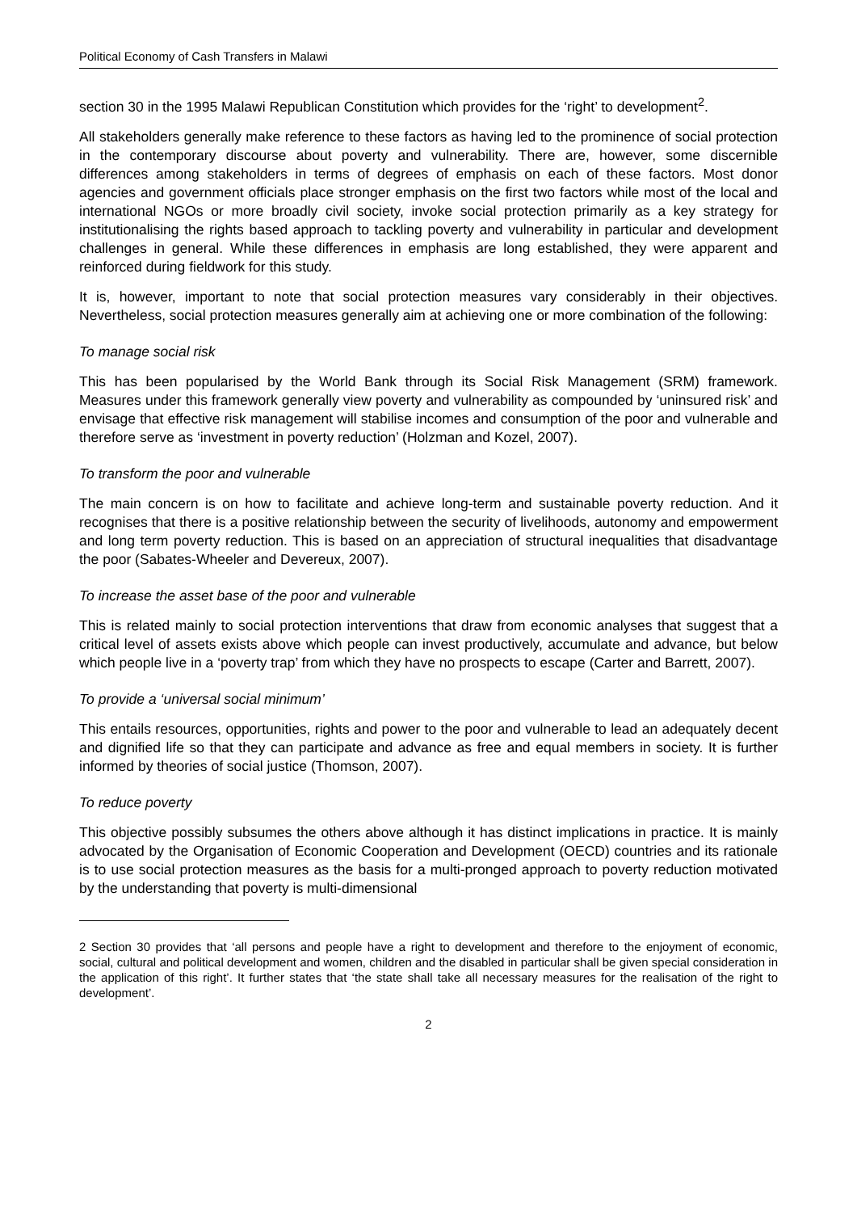Political Economy of Cash Transfers in Malawi
section 30 in the 1995 Malawi Republican Constitution which provides for the ‘right’ to development<sup>2</sup>.
All stakeholders generally make reference to these factors as having led to the prominence of social protection in the contemporary discourse about poverty and vulnerability. There are, however, some discernible differences among stakeholders in terms of degrees of emphasis on each of these factors. Most donor agencies and government officials place stronger emphasis on the first two factors while most of the local and international NGOs or more broadly civil society, invoke social protection primarily as a key strategy for institutionalising the rights based approach to tackling poverty and vulnerability in particular and development challenges in general. While these differences in emphasis are long established, they were apparent and reinforced during fieldwork for this study.
It is, however, important to note that social protection measures vary considerably in their objectives. Nevertheless, social protection measures generally aim at achieving one or more combination of the following:
To manage social risk
This has been popularised by the World Bank through its Social Risk Management (SRM) framework. Measures under this framework generally view poverty and vulnerability as compounded by ‘uninsured risk’ and envisage that effective risk management will stabilise incomes and consumption of the poor and vulnerable and therefore serve as ‘investment in poverty reduction’ (Holzman and Kozel, 2007).
To transform the poor and vulnerable
The main concern is on how to facilitate and achieve long-term and sustainable poverty reduction. And it recognises that there is a positive relationship between the security of livelihoods, autonomy and empowerment and long term poverty reduction. This is based on an appreciation of structural inequalities that disadvantage the poor (Sabates-Wheeler and Devereux, 2007).
To increase the asset base of the poor and vulnerable
This is related mainly to social protection interventions that draw from economic analyses that suggest that a critical level of assets exists above which people can invest productively, accumulate and advance, but below which people live in a ‘poverty trap’ from which they have no prospects to escape (Carter and Barrett, 2007).
To provide a ‘universal social minimum’
This entails resources, opportunities, rights and power to the poor and vulnerable to lead an adequately decent and dignified life so that they can participate and advance as free and equal members in society. It is further informed by theories of social justice (Thomson, 2007).
To reduce poverty
This objective possibly subsumes the others above although it has distinct implications in practice. It is mainly advocated by the Organisation of Economic Cooperation and Development (OECD) countries and its rationale is to use social protection measures as the basis for a multi-pronged approach to poverty reduction motivated by the understanding that poverty is multi-dimensional
2 Section 30 provides that ‘all persons and people have a right to development and therefore to the enjoyment of economic, social, cultural and political development and women, children and the disabled in particular shall be given special consideration in the application of this right’. It further states that ‘the state shall take all necessary measures for the realisation of the right to development’.
2